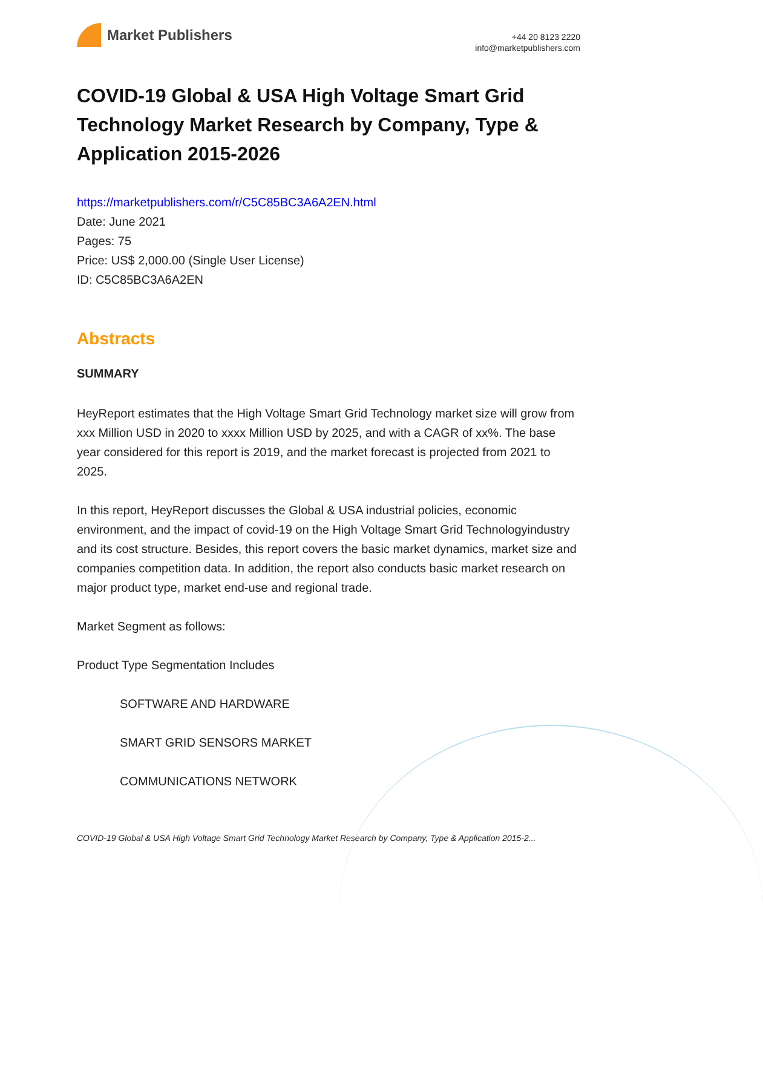Market Publishers
+44 20 8123 2220
info@marketpublishers.com
COVID-19 Global & USA High Voltage Smart Grid Technology Market Research by Company, Type & Application 2015-2026
https://marketpublishers.com/r/C5C85BC3A6A2EN.html
Date: June 2021
Pages: 75
Price: US$ 2,000.00 (Single User License)
ID: C5C85BC3A6A2EN
Abstracts
SUMMARY
HeyReport estimates that the High Voltage Smart Grid Technology market size will grow from xxx Million USD in 2020 to xxxx Million USD by 2025, and with a CAGR of xx%. The base year considered for this report is 2019, and the market forecast is projected from 2021 to 2025.
In this report, HeyReport discusses the Global & USA industrial policies, economic environment, and the impact of covid-19 on the High Voltage Smart Grid Technologyindustry and its cost structure. Besides, this report covers the basic market dynamics, market size and companies competition data. In addition, the report also conducts basic market research on major product type, market end-use and regional trade.
Market Segment as follows:
Product Type Segmentation Includes
SOFTWARE AND HARDWARE
SMART GRID SENSORS MARKET
COMMUNICATIONS NETWORK
COVID-19 Global & USA High Voltage Smart Grid Technology Market Research by Company, Type & Application 2015-2...